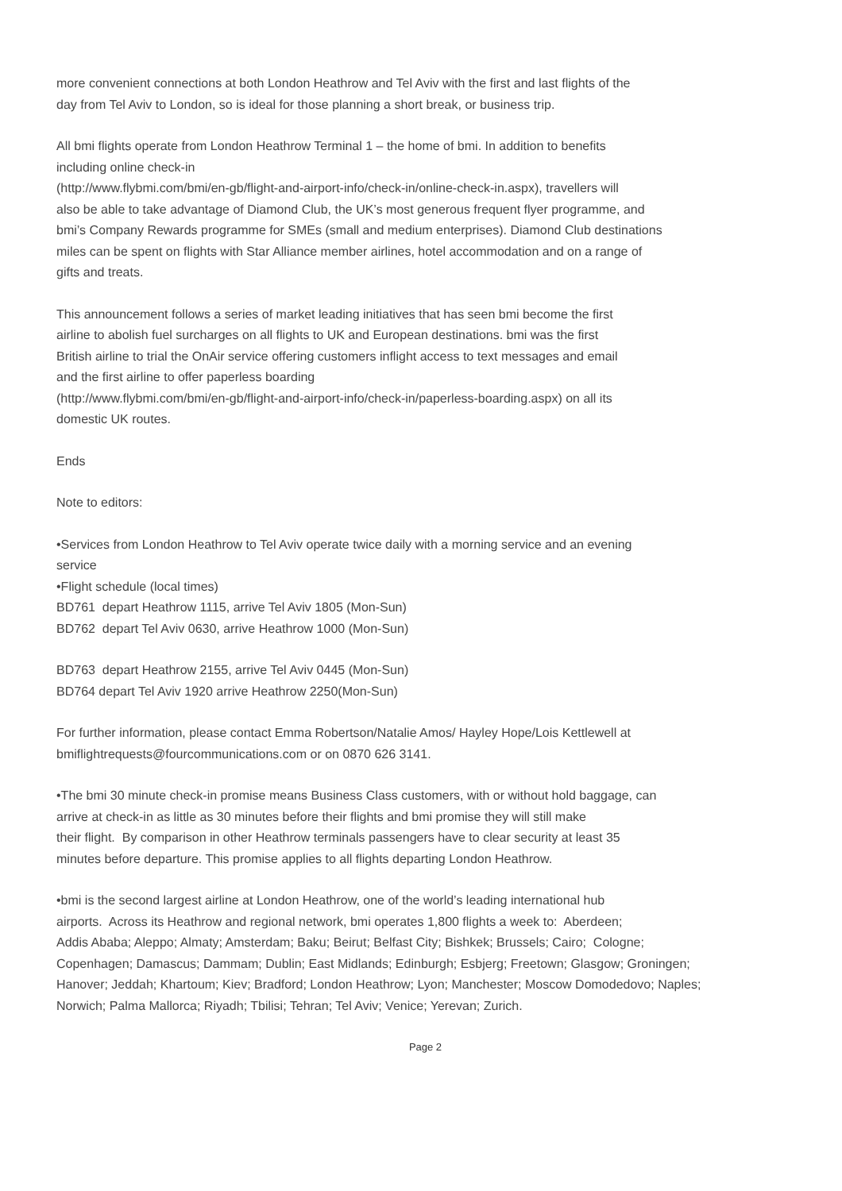more convenient connections at both London Heathrow and Tel Aviv with the first and last flights of the
day from Tel Aviv to London, so is ideal for those planning a short break, or business trip.
All bmi flights operate from London Heathrow Terminal 1 – the home of bmi. In addition to benefits
including online check-in
(http://www.flybmi.com/bmi/en-gb/flight-and-airport-info/check-in/online-check-in.aspx), travellers will
also be able to take advantage of Diamond Club, the UK’s most generous frequent flyer programme, and
bmi’s Company Rewards programme for SMEs (small and medium enterprises). Diamond Club destinations
miles can be spent on flights with Star Alliance member airlines, hotel accommodation and on a range of
gifts and treats.
This announcement follows a series of market leading initiatives that has seen bmi become the first
airline to abolish fuel surcharges on all flights to UK and European destinations. bmi was the first
British airline to trial the OnAir service offering customers inflight access to text messages and email
and the first airline to offer paperless boarding
(http://www.flybmi.com/bmi/en-gb/flight-and-airport-info/check-in/paperless-boarding.aspx) on all its
domestic UK routes.
Ends
Note to editors:
•Services from London Heathrow to Tel Aviv operate twice daily with a morning service and an evening
service
•Flight schedule (local times)
BD761 depart Heathrow 1115, arrive Tel Aviv 1805 (Mon-Sun)
BD762 depart Tel Aviv 0630, arrive Heathrow 1000 (Mon-Sun)
BD763 depart Heathrow 2155, arrive Tel Aviv 0445 (Mon-Sun)
BD764 depart Tel Aviv 1920 arrive Heathrow 2250(Mon-Sun)
For further information, please contact Emma Robertson/Natalie Amos/ Hayley Hope/Lois Kettlewell at
bmiflightrequests@fourcommunications.com or on 0870 626 3141.
•The bmi 30 minute check-in promise means Business Class customers, with or without hold baggage, can
arrive at check-in as little as 30 minutes before their flights and bmi promise they will still make
their flight. By comparison in other Heathrow terminals passengers have to clear security at least 35
minutes before departure. This promise applies to all flights departing London Heathrow.
•bmi is the second largest airline at London Heathrow, one of the world’s leading international hub
airports. Across its Heathrow and regional network, bmi operates 1,800 flights a week to: Aberdeen;
Addis Ababa; Aleppo; Almaty; Amsterdam; Baku; Beirut; Belfast City; Bishkek; Brussels; Cairo; Cologne;
Copenhagen; Damascus; Dammam; Dublin; East Midlands; Edinburgh; Esbjerg; Freetown; Glasgow; Groningen;
Hanover; Jeddah; Khartoum; Kiev; Bradford; London Heathrow; Lyon; Manchester; Moscow Domodedovo; Naples;
Norwich; Palma Mallorca; Riyadh; Tbilisi; Tehran; Tel Aviv; Venice; Yerevan; Zurich.
Page 2